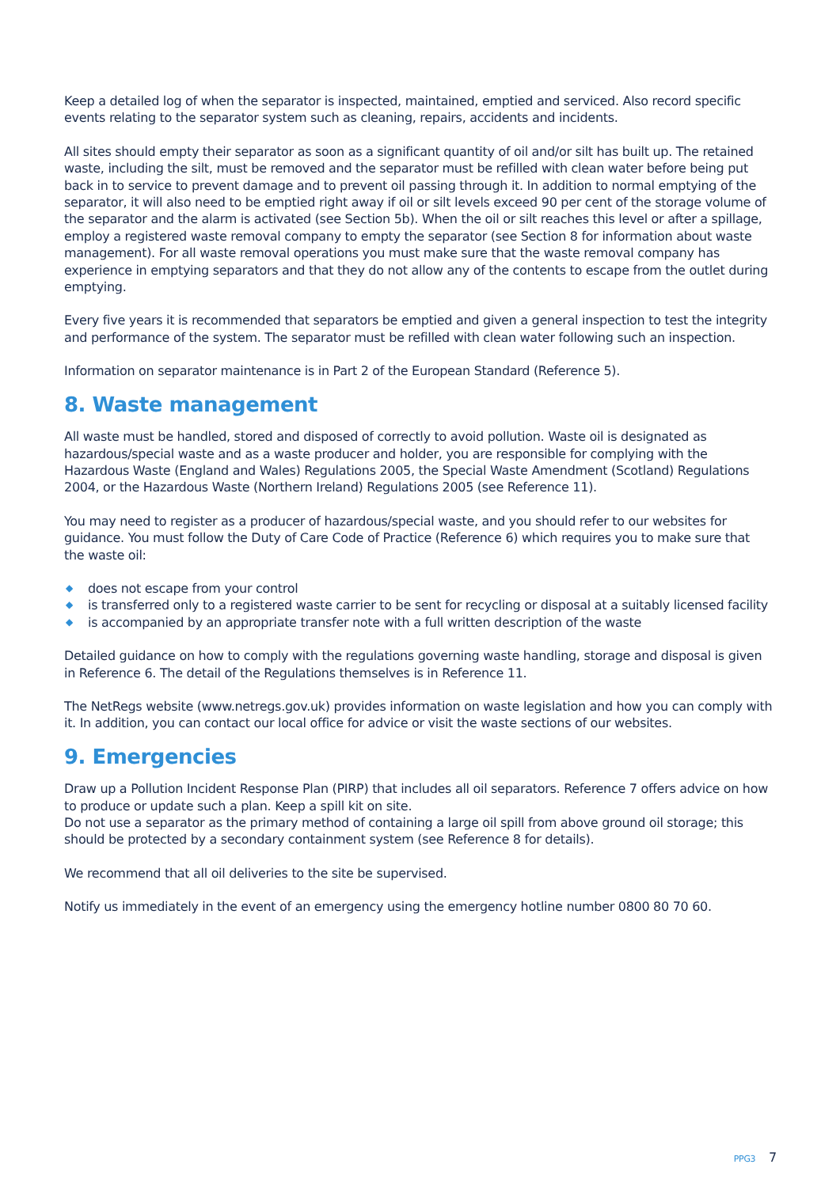Keep a detailed log of when the separator is inspected, maintained, emptied and serviced. Also record specific events relating to the separator system such as cleaning, repairs, accidents and incidents.
All sites should empty their separator as soon as a significant quantity of oil and/or silt has built up. The retained waste, including the silt, must be removed and the separator must be refilled with clean water before being put back in to service to prevent damage and to prevent oil passing through it. In addition to normal emptying of the separator, it will also need to be emptied right away if oil or silt levels exceed 90 per cent of the storage volume of the separator and the alarm is activated (see Section 5b). When the oil or silt reaches this level or after a spillage, employ a registered waste removal company to empty the separator (see Section 8 for information about waste management). For all waste removal operations you must make sure that the waste removal company has experience in emptying separators and that they do not allow any of the contents to escape from the outlet during emptying.
Every five years it is recommended that separators be emptied and given a general inspection to test the integrity and performance of the system. The separator must be refilled with clean water following such an inspection.
Information on separator maintenance is in Part 2 of the European Standard (Reference 5).
8. Waste management
All waste must be handled, stored and disposed of correctly to avoid pollution. Waste oil is designated as hazardous/special waste and as a waste producer and holder, you are responsible for complying with the Hazardous Waste (England and Wales) Regulations 2005, the Special Waste Amendment (Scotland) Regulations 2004, or the Hazardous Waste (Northern Ireland) Regulations 2005 (see Reference 11).
You may need to register as a producer of hazardous/special waste, and you should refer to our websites for guidance. You must follow the Duty of Care Code of Practice (Reference 6) which requires you to make sure that the waste oil:
◆ does not escape from your control
◆ is transferred only to a registered waste carrier to be sent for recycling or disposal at a suitably licensed facility
◆ is accompanied by an appropriate transfer note with a full written description of the waste
Detailed guidance on how to comply with the regulations governing waste handling, storage and disposal is given in Reference 6. The detail of the Regulations themselves is in Reference 11.
The NetRegs website (www.netregs.gov.uk) provides information on waste legislation and how you can comply with it. In addition, you can contact our local office for advice or visit the waste sections of our websites.
9. Emergencies
Draw up a Pollution Incident Response Plan (PIRP) that includes all oil separators. Reference 7 offers advice on how to produce or update such a plan. Keep a spill kit on site.
Do not use a separator as the primary method of containing a large oil spill from above ground oil storage; this should be protected by a secondary containment system (see Reference 8 for details).
We recommend that all oil deliveries to the site be supervised.
Notify us immediately in the event of an emergency using the emergency hotline number 0800 80 70 60.
PPG3 7